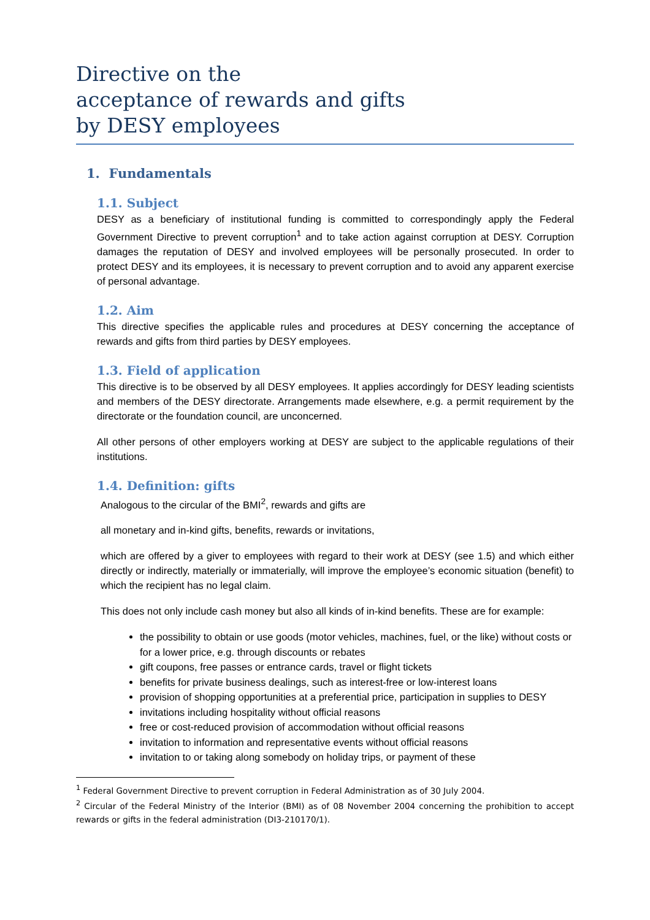Directive on the
acceptance of rewards and gifts
by DESY employees
1. Fundamentals
1.1. Subject
DESY as a beneficiary of institutional funding is committed to correspondingly apply the Federal Government Directive to prevent corruption<sup>1</sup> and to take action against corruption at DESY. Corruption damages the reputation of DESY and involved employees will be personally prosecuted. In order to protect DESY and its employees, it is necessary to prevent corruption and to avoid any apparent exercise of personal advantage.
1.2. Aim
This directive specifies the applicable rules and procedures at DESY concerning the acceptance of rewards and gifts from third parties by DESY employees.
1.3. Field of application
This directive is to be observed by all DESY employees. It applies accordingly for DESY leading scientists and members of the DESY directorate. Arrangements made elsewhere, e.g. a permit requirement by the directorate or the foundation council, are unconcerned.
All other persons of other employers working at DESY are subject to the applicable regulations of their institutions.
1.4. Definition: gifts
Analogous to the circular of the BMI<sup>2</sup>, rewards and gifts are
all monetary and in-kind gifts, benefits, rewards or invitations,
which are offered by a giver to employees with regard to their work at DESY (see 1.5) and which either directly or indirectly, materially or immaterially, will improve the employee’s economic situation (benefit) to which the recipient has no legal claim.
This does not only include cash money but also all kinds of in-kind benefits. These are for example:
the possibility to obtain or use goods (motor vehicles, machines, fuel, or the like) without costs or for a lower price, e.g. through discounts or rebates
gift coupons, free passes or entrance cards, travel or flight tickets
benefits for private business dealings, such as interest-free or low-interest loans
provision of shopping opportunities at a preferential price, participation in supplies to DESY
invitations including hospitality without official reasons
free or cost-reduced provision of accommodation without official reasons
invitation to information and representative events without official reasons
invitation to or taking along somebody on holiday trips, or payment of these
<sup>1</sup> Federal Government Directive to prevent corruption in Federal Administration as of 30 July 2004.
<sup>2</sup> Circular of the Federal Ministry of the Interior (BMI) as of 08 November 2004 concerning the prohibition to accept rewards or gifts in the federal administration (DI3-210170/1).